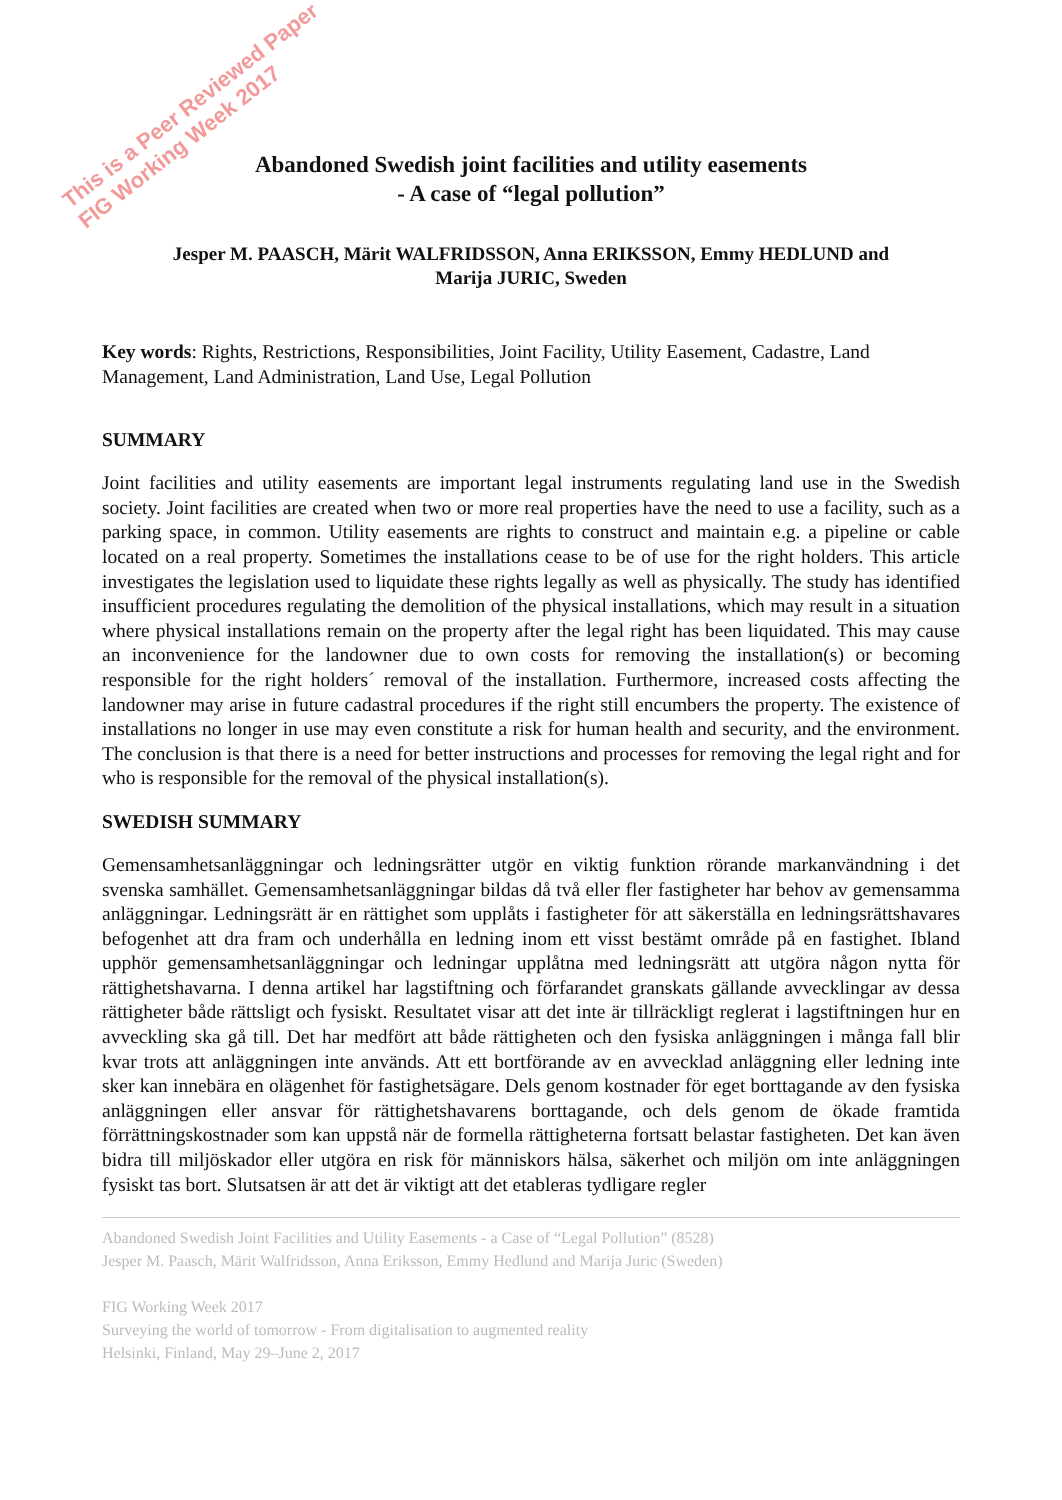This is a Peer Reviewed Paper
FIG Working Week 2017
Abandoned Swedish joint facilities and utility easements
- A case of “legal pollution”
Jesper M. PAASCH, Märit WALFRIDSSON, Anna ERIKSSON, Emmy HEDLUND and
Marija JURIC, Sweden
Key words: Rights, Restrictions, Responsibilities, Joint Facility, Utility Easement, Cadastre, Land Management, Land Administration, Land Use, Legal Pollution
SUMMARY
Joint facilities and utility easements are important legal instruments regulating land use in the Swedish society. Joint facilities are created when two or more real properties have the need to use a facility, such as a parking space, in common. Utility easements are rights to construct and maintain e.g. a pipeline or cable located on a real property. Sometimes the installations cease to be of use for the right holders. This article investigates the legislation used to liquidate these rights legally as well as physically. The study has identified insufficient procedures regulating the demolition of the physical installations, which may result in a situation where physical installations remain on the property after the legal right has been liquidated. This may cause an inconvenience for the landowner due to own costs for removing the installation(s) or becoming responsible for the right holders´ removal of the installation. Furthermore, increased costs affecting the landowner may arise in future cadastral procedures if the right still encumbers the property. The existence of installations no longer in use may even constitute a risk for human health and security, and the environment. The conclusion is that there is a need for better instructions and processes for removing the legal right and for who is responsible for the removal of the physical installation(s).
SWEDISH SUMMARY
Gemensamhetsanläggningar och ledningsrätter utgör en viktig funktion rörande markanvändning i det svenska samhället. Gemensamhetsanläggningar bildas då två eller fler fastigheter har behov av gemensamma anläggningar. Ledningsrätt är en rättighet som upplåts i fastigheter för att säkerställa en ledningsrättshavares befogenhet att dra fram och underhålla en ledning inom ett visst bestämt område på en fastighet. Ibland upphör gemensamhetsanläggningar och ledningar upplåtna med ledningsrätt att utgöra någon nytta för rättighetshavarna. I denna artikel har lagstiftning och förfarandet granskats gällande avvecklingar av dessa rättigheter både rättsligt och fysiskt. Resultatet visar att det inte är tillräckligt reglerat i lagstiftningen hur en avveckling ska gå till. Det har medfört att både rättigheten och den fysiska anläggningen i många fall blir kvar trots att anläggningen inte används. Att ett bortförande av en avvecklad anläggning eller ledning inte sker kan innebära en olägenhet för fastighetsägare. Dels genom kostnader för eget borttagande av den fysiska anläggningen eller ansvar för rättighetshavarens borttagande, och dels genom de ökade framtida förrättningskostnader som kan uppstå när de formella rättigheterna fortsatt belastar fastigheten. Det kan även bidra till miljöskador eller utgöra en risk för människors hälsa, säkerhet och miljön om inte anläggningen fysiskt tas bort. Slutsatsen är att det är viktigt att det etableras tydligare regler
Abandoned Swedish Joint Facilities and Utility Easements - a Case of “Legal Pollution” (8528)
Jesper M. Paasch, Märit Walfridsson, Anna Eriksson, Emmy Hedlund and Marija Juric (Sweden)
FIG Working Week 2017
Surveying the world of tomorrow - From digitalisation to augmented reality
Helsinki, Finland, May 29–June 2, 2017